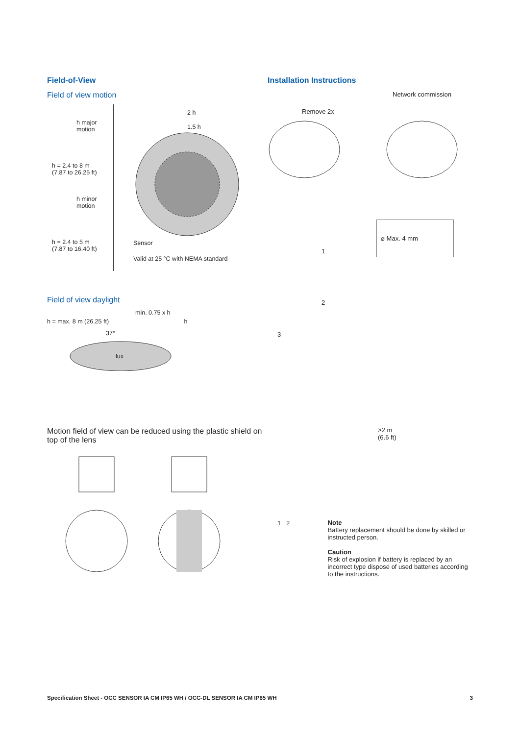Field-of-View
Field of view motion
h major motion
h = 2.4 to 8 m
(7.87 to 26.25 ft)
h minor motion
h = 2.4 to 5 m
(7.87 to 16.40 ft)
2 h
1.5 h
Sensor
Valid at 25 °C with NEMA standard
Field of view daylight
min. 0.75 x h
h = max. 8 m (26.25 ft) h
37°
lux
Motion field of view can be reduced using the plastic shield on top of the lens
Installation Instructions
Network commission
Remove 2x
⌀ Max. 4 mm
1
2
3
>2 m
(6.6 ft)
1 2
Note
Battery replacement should be done by skilled or instructed person.
Caution
Risk of explosion if battery is replaced by an incorrect type dispose of used batteries according to the instructions.
Specification Sheet - OCC SENSOR IA CM IP65 WH / OCC-DL SENSOR IA CM IP65 WH 3